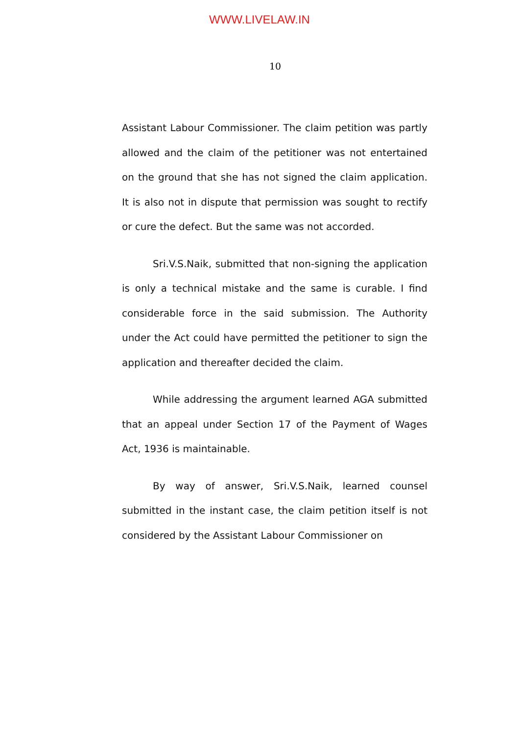WWW.LIVELAW.IN
10
Assistant Labour Commissioner. The claim petition was partly allowed and the claim of the petitioner was not entertained on the ground that she has not signed the claim application. It is also not in dispute that permission was sought to rectify or cure the defect. But the same was not accorded.
Sri.V.S.Naik, submitted that non-signing the application is only a technical mistake and the same is curable. I find considerable force in the said submission. The Authority under the Act could have permitted the petitioner to sign the application and thereafter decided the claim.
While addressing the argument learned AGA submitted that an appeal under Section 17 of the Payment of Wages Act, 1936 is maintainable.
By way of answer, Sri.V.S.Naik, learned counsel submitted in the instant case, the claim petition itself is not considered by the Assistant Labour Commissioner on